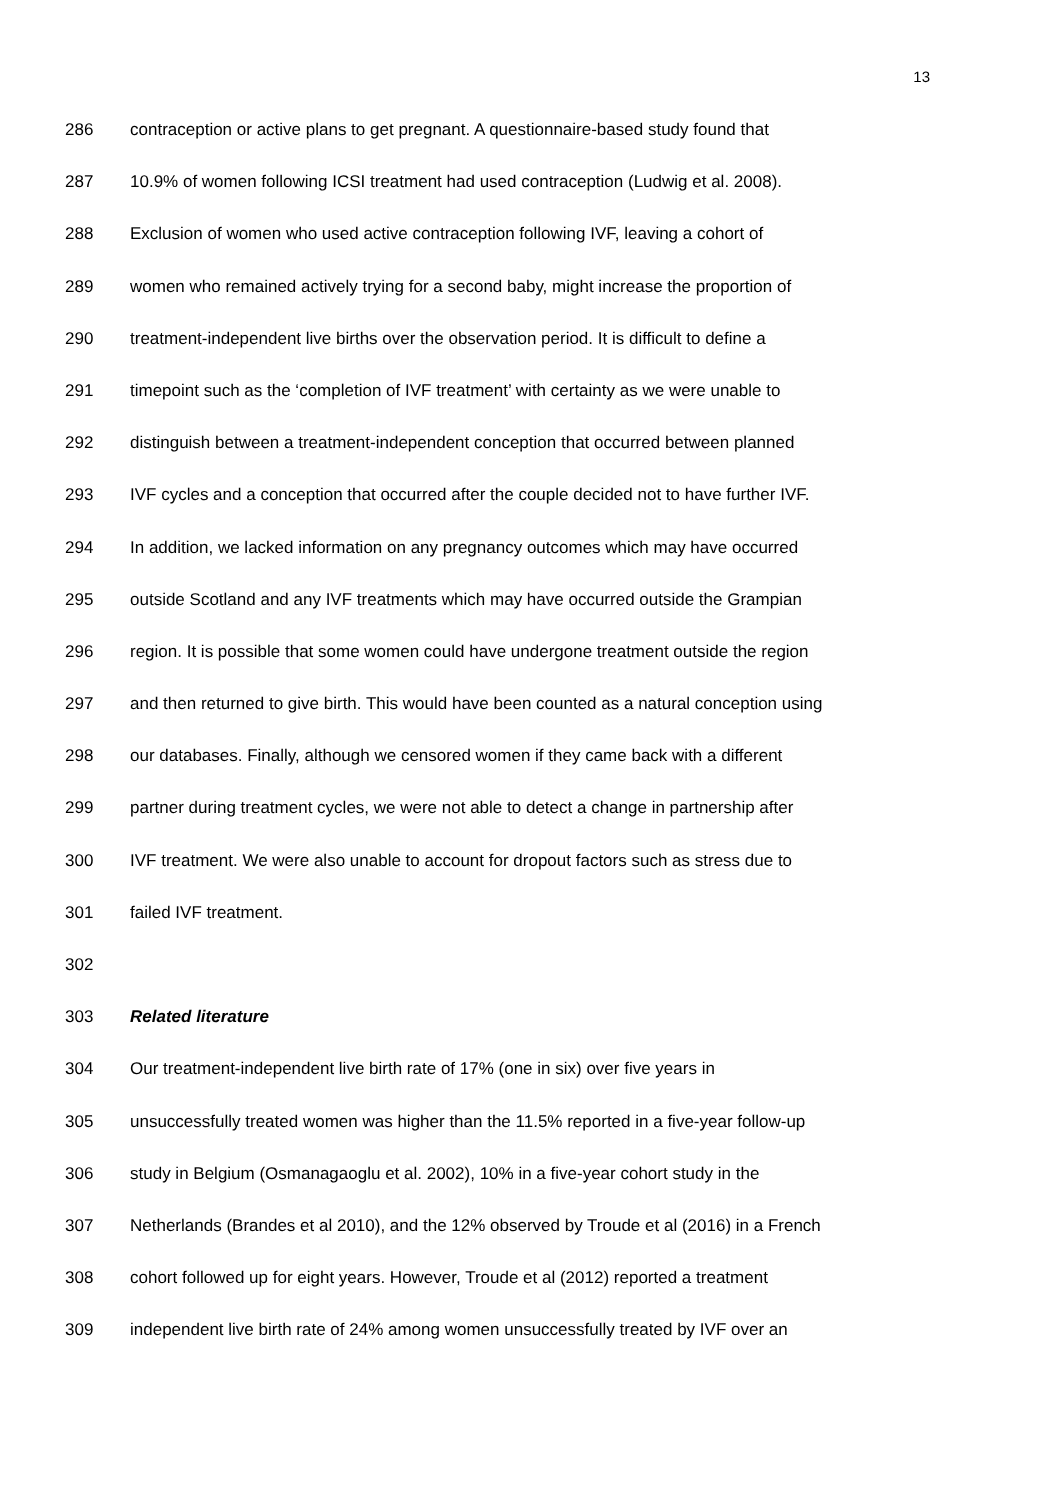13
286 contraception or active plans to get pregnant. A questionnaire-based study found that
287 10.9% of women following ICSI treatment had used contraception (Ludwig et al. 2008).
288 Exclusion of women who used active contraception following IVF, leaving a cohort of
289 women who remained actively trying for a second baby, might increase the proportion of
290 treatment-independent live births over the observation period. It is difficult to define a
291 timepoint such as the ‘completion of IVF treatment’ with certainty as we were unable to
292 distinguish between a treatment-independent conception that occurred between planned
293 IVF cycles and a conception that occurred after the couple decided not to have further IVF.
294 In addition, we lacked information on any pregnancy outcomes which may have occurred
295 outside Scotland and any IVF treatments which may have occurred outside the Grampian
296 region. It is possible that some women could have undergone treatment outside the region
297 and then returned to give birth. This would have been counted as a natural conception using
298 our databases. Finally, although we censored women if they came back with a different
299 partner during treatment cycles, we were not able to detect a change in partnership after
300 IVF treatment. We were also unable to account for dropout factors such as stress due to
301 failed IVF treatment.
302
303 Related literature
304 Our treatment-independent live birth rate of 17% (one in six) over five years in
305 unsuccessfully treated women was higher than the 11.5% reported in a five-year follow-up
306 study in Belgium (Osmanagaoglu et al. 2002), 10% in a five-year cohort study in the
307 Netherlands (Brandes et al 2010), and the 12% observed by Troude et al (2016) in a French
308 cohort followed up for eight years. However, Troude et al (2012) reported a treatment
309 independent live birth rate of 24% among women unsuccessfully treated by IVF over an